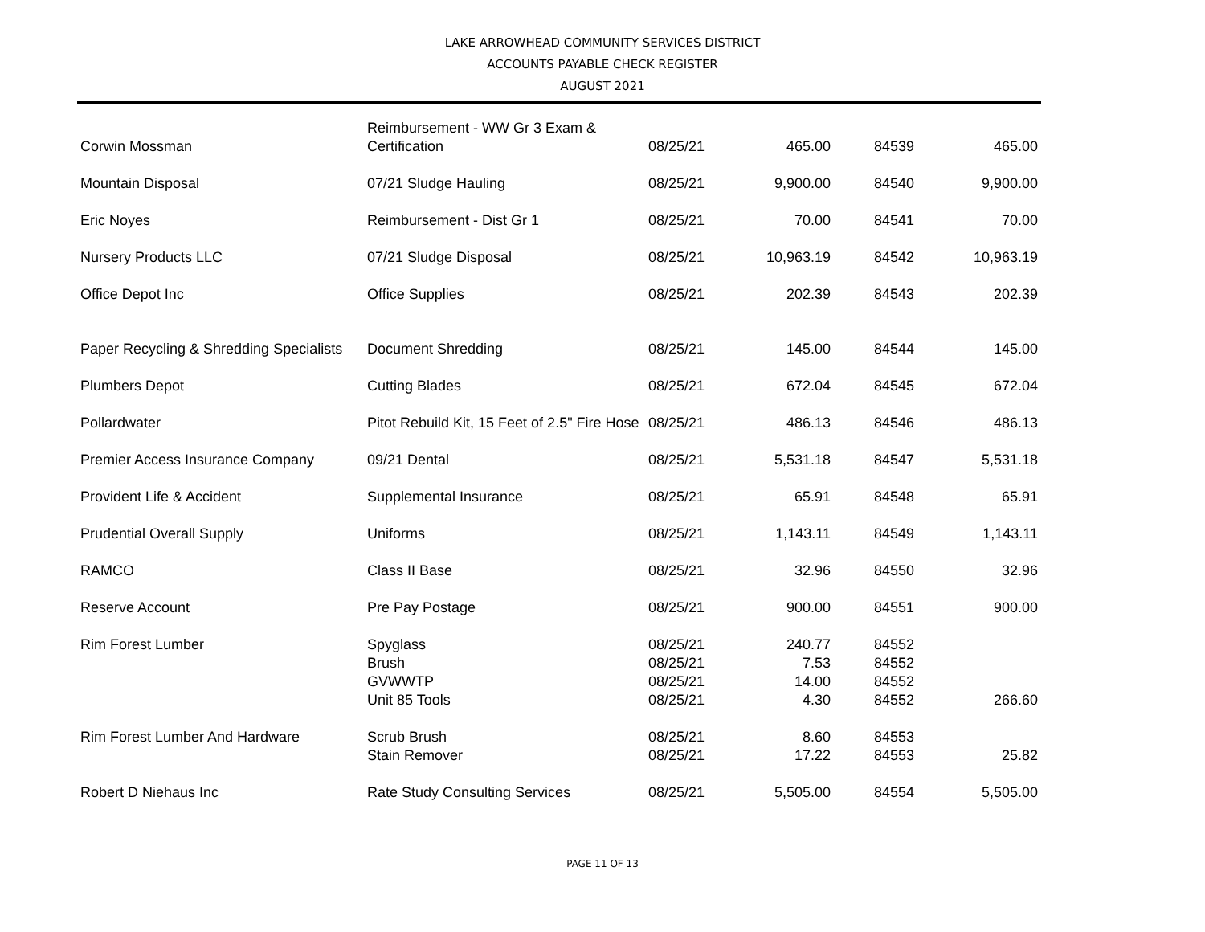LAKE ARROWHEAD COMMUNITY SERVICES DISTRICT
ACCOUNTS PAYABLE CHECK REGISTER
AUGUST 2021
| Corwin Mossman | Reimbursement - WW Gr 3 Exam & Certification | 08/25/21 | 465.00 | 84539 | 465.00 |
| Mountain Disposal | 07/21 Sludge Hauling | 08/25/21 | 9,900.00 | 84540 | 9,900.00 |
| Eric Noyes | Reimbursement - Dist Gr 1 | 08/25/21 | 70.00 | 84541 | 70.00 |
| Nursery Products LLC | 07/21 Sludge Disposal | 08/25/21 | 10,963.19 | 84542 | 10,963.19 |
| Office Depot Inc | Office Supplies | 08/25/21 | 202.39 | 84543 | 202.39 |
| Paper Recycling & Shredding Specialists | Document Shredding | 08/25/21 | 145.00 | 84544 | 145.00 |
| Plumbers Depot | Cutting Blades | 08/25/21 | 672.04 | 84545 | 672.04 |
| Pollardwater | Pitot Rebuild Kit, 15 Feet of 2.5" Fire Hose | 08/25/21 | 486.13 | 84546 | 486.13 |
| Premier Access Insurance Company | 09/21 Dental | 08/25/21 | 5,531.18 | 84547 | 5,531.18 |
| Provident Life & Accident | Supplemental Insurance | 08/25/21 | 65.91 | 84548 | 65.91 |
| Prudential Overall Supply | Uniforms | 08/25/21 | 1,143.11 | 84549 | 1,143.11 |
| RAMCO | Class II Base | 08/25/21 | 32.96 | 84550 | 32.96 |
| Reserve Account | Pre Pay Postage | 08/25/21 | 900.00 | 84551 | 900.00 |
| Rim Forest Lumber | Spyglass | 08/25/21 | 240.77 | 84552 | |
| | Brush | 08/25/21 | 7.53 | 84552 | |
| | GVWWTP | 08/25/21 | 14.00 | 84552 | |
| | Unit 85 Tools | 08/25/21 | 4.30 | 84552 | 266.60 |
| Rim Forest Lumber And Hardware | Scrub Brush | 08/25/21 | 8.60 | 84553 | |
| | Stain Remover | 08/25/21 | 17.22 | 84553 | 25.82 |
| Robert D Niehaus Inc | Rate Study Consulting Services | 08/25/21 | 5,505.00 | 84554 | 5,505.00 |
PAGE 11 OF 13